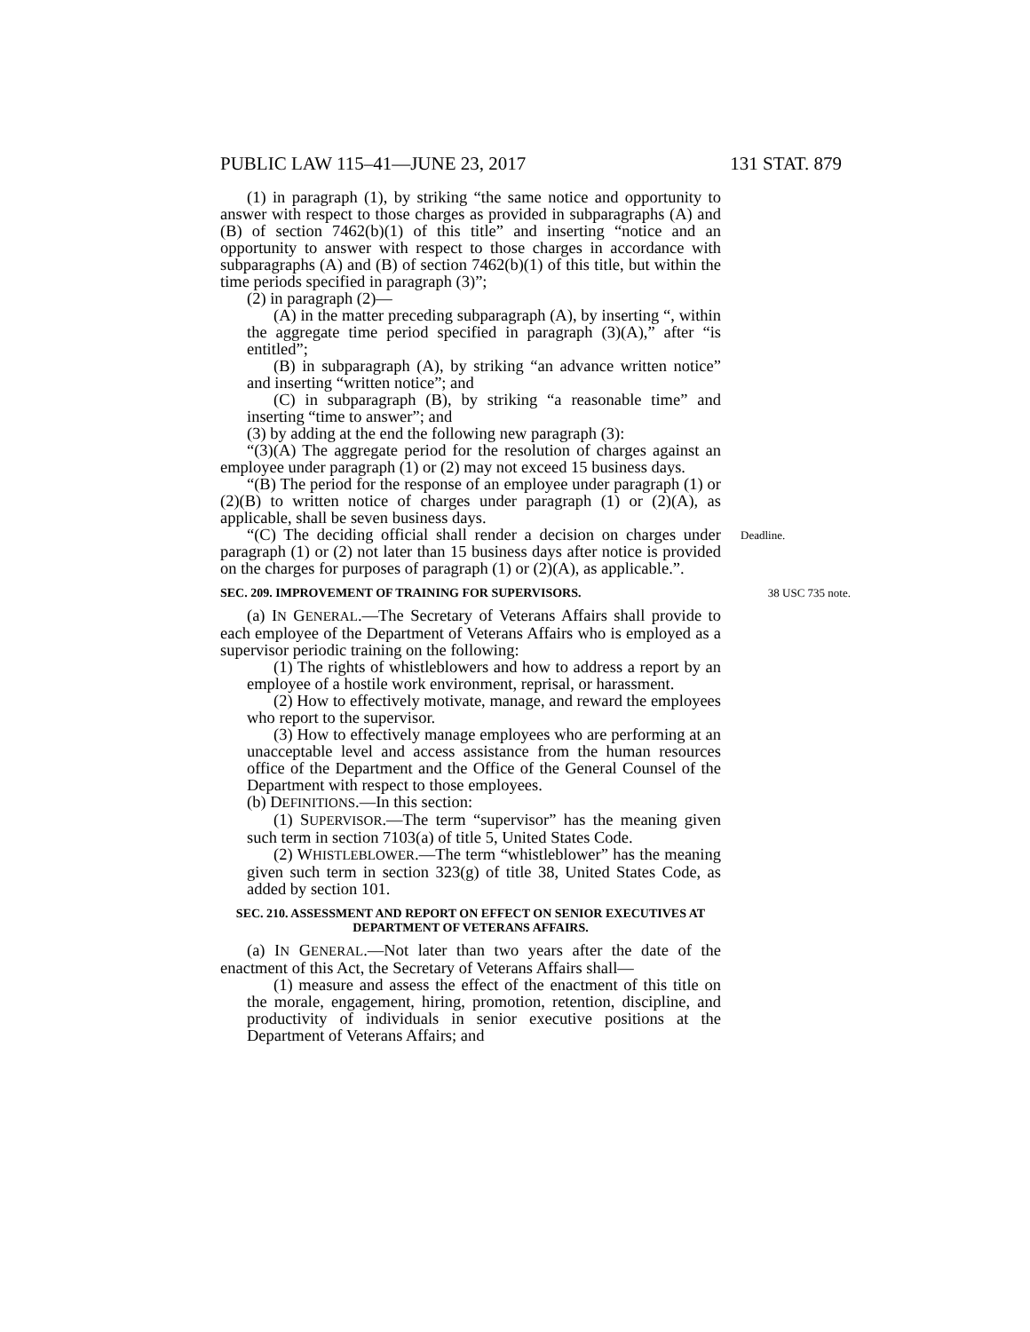PUBLIC LAW 115–41—JUNE 23, 2017 131 STAT. 879
(1) in paragraph (1), by striking “the same notice and opportunity to answer with respect to those charges as provided in subparagraphs (A) and (B) of section 7462(b)(1) of this title” and inserting “notice and an opportunity to answer with respect to those charges in accordance with subparagraphs (A) and (B) of section 7462(b)(1) of this title, but within the time periods specified in paragraph (3)”;
(2) in paragraph (2)—
(A) in the matter preceding subparagraph (A), by inserting “, within the aggregate time period specified in paragraph (3)(A),” after “is entitled”;
(B) in subparagraph (A), by striking “an advance written notice” and inserting “written notice”; and
(C) in subparagraph (B), by striking “a reasonable time” and inserting “time to answer”; and
(3) by adding at the end the following new paragraph (3):
“(3)(A) The aggregate period for the resolution of charges against an employee under paragraph (1) or (2) may not exceed 15 business days.
“(B) The period for the response of an employee under paragraph (1) or (2)(B) to written notice of charges under paragraph (1) or (2)(A), as applicable, shall be seven business days.
“(C) The deciding official shall render a decision on charges under paragraph (1) or (2) not later than 15 business days after notice is provided on the charges for purposes of paragraph (1) or (2)(A), as applicable.”.
Deadline.
SEC. 209. IMPROVEMENT OF TRAINING FOR SUPERVISORS. 38 USC 735 note.
(a) IN GENERAL.—The Secretary of Veterans Affairs shall provide to each employee of the Department of Veterans Affairs who is employed as a supervisor periodic training on the following:
(1) The rights of whistleblowers and how to address a report by an employee of a hostile work environment, reprisal, or harassment.
(2) How to effectively motivate, manage, and reward the employees who report to the supervisor.
(3) How to effectively manage employees who are performing at an unacceptable level and access assistance from the human resources office of the Department and the Office of the General Counsel of the Department with respect to those employees.
(b) DEFINITIONS.—In this section:
(1) SUPERVISOR.—The term “supervisor” has the meaning given such term in section 7103(a) of title 5, United States Code.
(2) WHISTLEBLOWER.—The term “whistleblower” has the meaning given such term in section 323(g) of title 38, United States Code, as added by section 101.
SEC. 210. ASSESSMENT AND REPORT ON EFFECT ON SENIOR EXECUTIVES AT DEPARTMENT OF VETERANS AFFAIRS.
(a) IN GENERAL.—Not later than two years after the date of the enactment of this Act, the Secretary of Veterans Affairs shall—
(1) measure and assess the effect of the enactment of this title on the morale, engagement, hiring, promotion, retention, discipline, and productivity of individuals in senior executive positions at the Department of Veterans Affairs; and